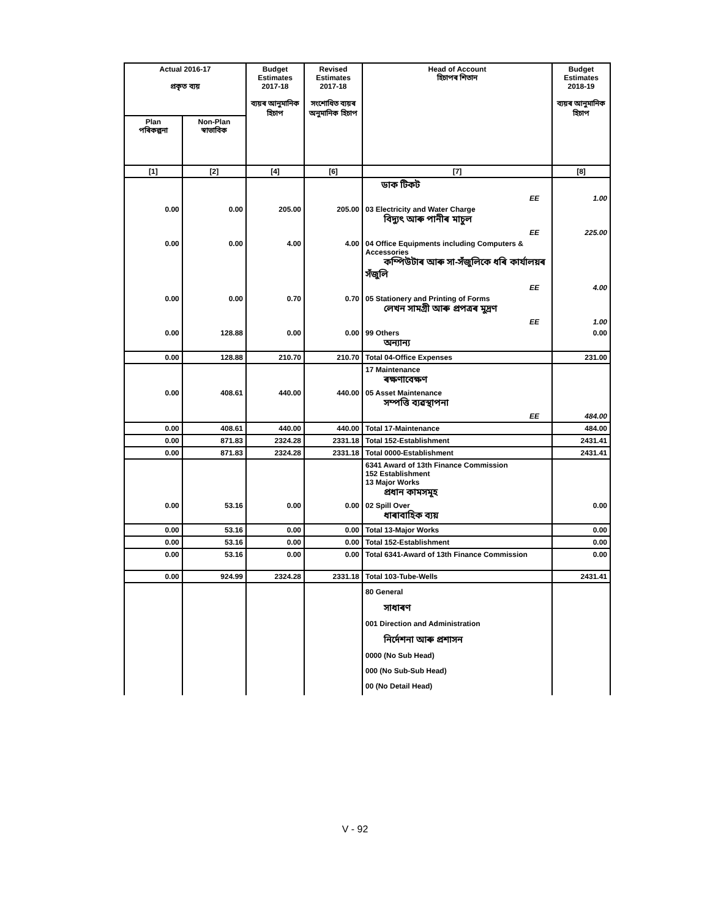| Actual 2016-17 প্রকৃত ব্যয় | | Budget Estimates 2017-18 ব্যয়ৰ আনুমানিক হিচাপ | Revised Estimates 2017-18 সংশোধিত ব্যয়ৰ অনুমানিক হিচাপ | Head of Account হিচাপৰ শিতান | Budget Estimates 2018-19 ব্যয়ৰ আনুমানিক হিচাপ |
| --- | --- | --- | --- | --- | --- |
| Plan পৰিকল্পনা | Non-Plan স্বাভাবিক | | | | |
| [1] | [2] | [4] | [6] | [7] | [8] |
| | | | | ডাক টিকট | |
| | | | | EE | 1.00 |
| 0.00 | 0.00 | 205.00 | 205.00 | 03 Electricity and Water Charge বিদ্যুৎ আৰু পানীৰ মাচুল | |
| | | | | EE | 225.00 |
| 0.00 | 0.00 | 4.00 | 4.00 | 04 Office Equipments including Computers & Accessories কম্পিউটাৰ আৰু সা-সঁজুলিকে ধৰি কাৰ্যালয়ৰ সঁজুলি | |
| | | | | EE | 4.00 |
| 0.00 | 0.00 | 0.70 | 0.70 | 05 Stationery and Printing of Forms লেখন সামগ্ৰী আৰু প্ৰপত্ৰৰ মুদ্ৰণ | |
| | | | | EE | 1.00 |
| 0.00 | 128.88 | 0.00 | 0.00 | 99 Others অন্যান্য | 0.00 |
| 0.00 | 128.88 | 210.70 | 210.70 | Total 04-Office Expenses | 231.00 |
| | | | | 17 Maintenance ৰক্ষণাবেক্ষণ | |
| 0.00 | 408.61 | 440.00 | 440.00 | 05 Asset Maintenance সম্পত্তি ব্যৱস্থাপনা | |
| | | | | EE | 484.00 |
| 0.00 | 408.61 | 440.00 | 440.00 | Total 17-Maintenance | 484.00 |
| 0.00 | 871.83 | 2324.28 | 2331.18 | Total 152-Establishment | 2431.41 |
| 0.00 | 871.83 | 2324.28 | 2331.18 | Total 0000-Establishment | 2431.41 |
| | | | | 6341 Award of 13th Finance Commission 152 Establishment 13 Major Works প্ৰধান কামসমূহ | |
| 0.00 | 53.16 | 0.00 | 0.00 | 02 Spill Over ধাৰাবাহিক ব্যয় | 0.00 |
| 0.00 | 53.16 | 0.00 | 0.00 | Total 13-Major Works | 0.00 |
| 0.00 | 53.16 | 0.00 | 0.00 | Total 152-Establishment | 0.00 |
| 0.00 | 53.16 | 0.00 | 0.00 | Total 6341-Award of 13th Finance Commission | 0.00 |
| 0.00 | 924.99 | 2324.28 | 2331.18 | Total 103-Tube-Wells | 2431.41 |
| | | | | 80 General সাধাৰণ 001 Direction and Administration নিৰ্দেশনা আৰু প্ৰশাসন 0000 (No Sub Head) 000 (No Sub-Sub Head) 00 (No Detail Head) | |
V - 92